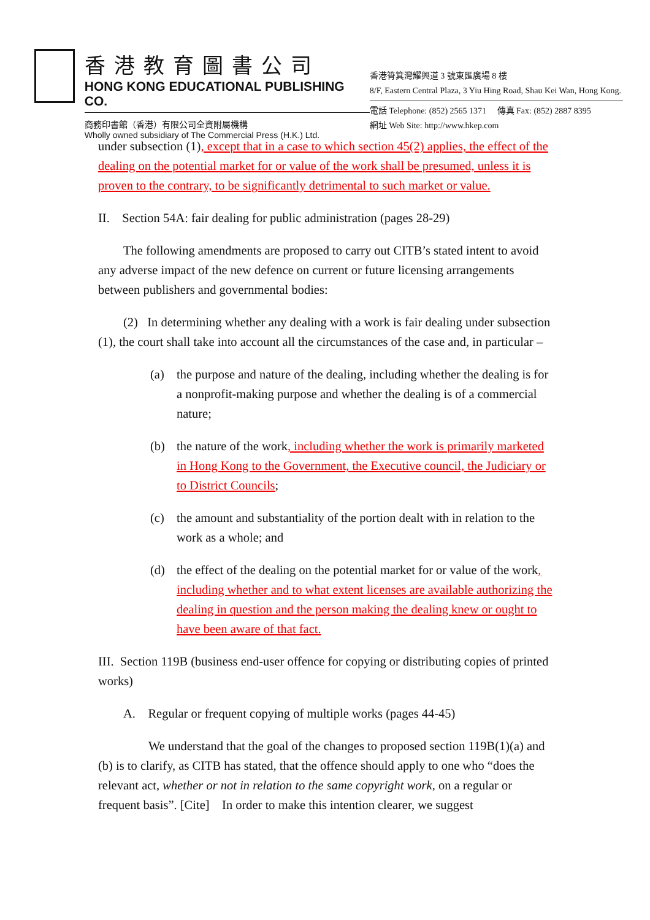香港教育圖書公司
HONG KONG EDUCATIONAL PUBLISHING CO.
商務印書館（香港）有限公司全資附屬機構
Wholly owned subsidiary of The Commercial Press (H.K.) Ltd.
香港筲箕灣耀興道 3 號東匯廣場 8 樓
8/F, Eastern Central Plaza, 3 Yiu Hing Road, Shau Kei Wan, Hong Kong.
電話 Telephone: (852) 2565 1371 傳真 Fax: (852) 2887 8395
網址 Web Site: http://www.hkep.com
under subsection (1), except that in a case to which section 45(2) applies, the effect of the dealing on the potential market for or value of the work shall be presumed, unless it is proven to the contrary, to be significantly detrimental to such market or value.
II. Section 54A: fair dealing for public administration (pages 28-29)
The following amendments are proposed to carry out CITB’s stated intent to avoid any adverse impact of the new defence on current or future licensing arrangements between publishers and governmental bodies:
(2) In determining whether any dealing with a work is fair dealing under subsection (1), the court shall take into account all the circumstances of the case and, in particular –
(a) the purpose and nature of the dealing, including whether the dealing is for a nonprofit-making purpose and whether the dealing is of a commercial nature;
(b) the nature of the work, including whether the work is primarily marketed in Hong Kong to the Government, the Executive council, the Judiciary or to District Councils;
(c) the amount and substantiality of the portion dealt with in relation to the work as a whole; and
(d) the effect of the dealing on the potential market for or value of the work, including whether and to what extent licenses are available authorizing the dealing in question and the person making the dealing knew or ought to have been aware of that fact.
III. Section 119B (business end-user offence for copying or distributing copies of printed works)
A. Regular or frequent copying of multiple works (pages 44-45)
We understand that the goal of the changes to proposed section 119B(1)(a) and (b) is to clarify, as CITB has stated, that the offence should apply to one who “does the relevant act, whether or not in relation to the same copyright work, on a regular or frequent basis”. [Cite] In order to make this intention clearer, we suggest